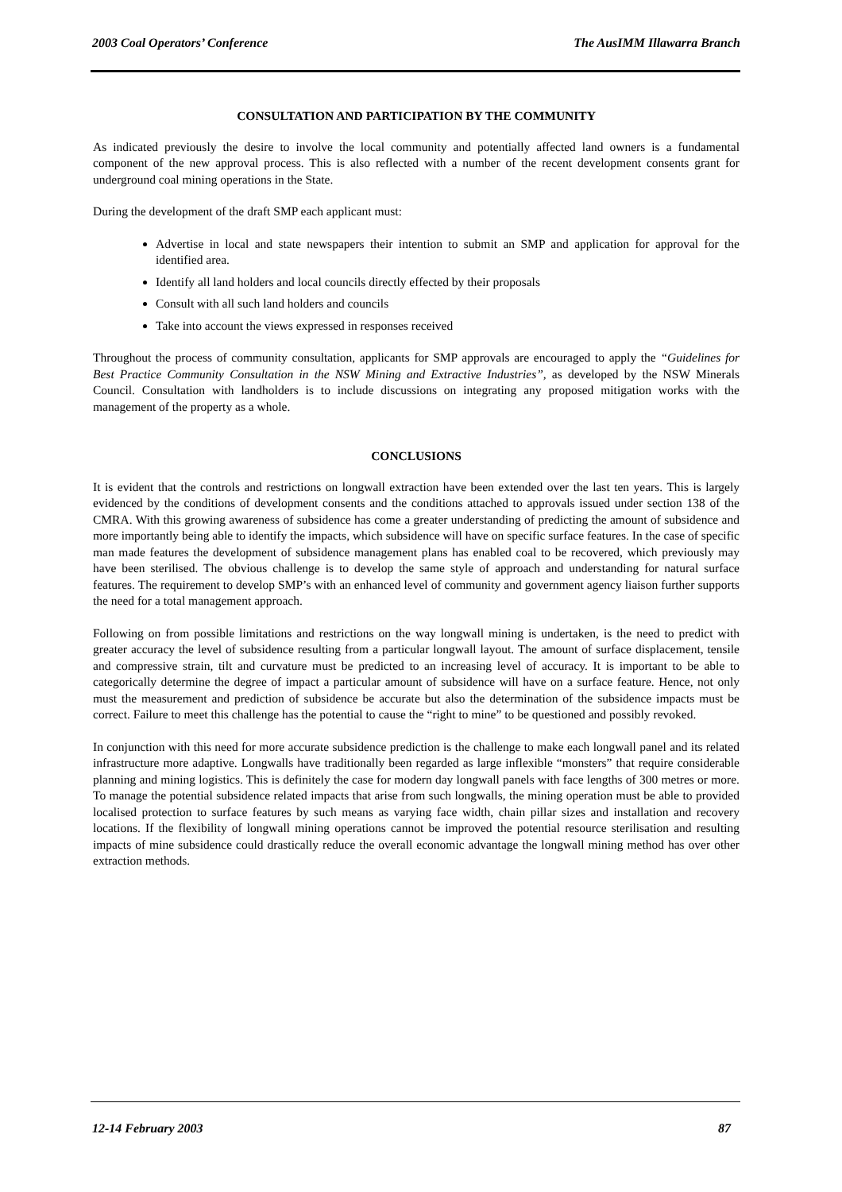2003 Coal Operators’ Conference The AusIMM Illawarra Branch
CONSULTATION AND PARTICIPATION BY THE COMMUNITY
As indicated previously the desire to involve the local community and potentially affected land owners is a fundamental component of the new approval process. This is also reflected with a number of the recent development consents grant for underground coal mining operations in the State.
During the development of the draft SMP each applicant must:
Advertise in local and state newspapers their intention to submit an SMP and application for approval for the identified area.
Identify all land holders and local councils directly effected by their proposals
Consult with all such land holders and councils
Take into account the views expressed in responses received
Throughout the process of community consultation, applicants for SMP approvals are encouraged to apply the “Guidelines for Best Practice Community Consultation in the NSW Mining and Extractive Industries”, as developed by the NSW Minerals Council. Consultation with landholders is to include discussions on integrating any proposed mitigation works with the management of the property as a whole.
CONCLUSIONS
It is evident that the controls and restrictions on longwall extraction have been extended over the last ten years. This is largely evidenced by the conditions of development consents and the conditions attached to approvals issued under section 138 of the CMRA. With this growing awareness of subsidence has come a greater understanding of predicting the amount of subsidence and more importantly being able to identify the impacts, which subsidence will have on specific surface features. In the case of specific man made features the development of subsidence management plans has enabled coal to be recovered, which previously may have been sterilised. The obvious challenge is to develop the same style of approach and understanding for natural surface features. The requirement to develop SMP’s with an enhanced level of community and government agency liaison further supports the need for a total management approach.
Following on from possible limitations and restrictions on the way longwall mining is undertaken, is the need to predict with greater accuracy the level of subsidence resulting from a particular longwall layout. The amount of surface displacement, tensile and compressive strain, tilt and curvature must be predicted to an increasing level of accuracy. It is important to be able to categorically determine the degree of impact a particular amount of subsidence will have on a surface feature. Hence, not only must the measurement and prediction of subsidence be accurate but also the determination of the subsidence impacts must be correct. Failure to meet this challenge has the potential to cause the “right to mine” to be questioned and possibly revoked.
In conjunction with this need for more accurate subsidence prediction is the challenge to make each longwall panel and its related infrastructure more adaptive. Longwalls have traditionally been regarded as large inflexible “monsters” that require considerable planning and mining logistics. This is definitely the case for modern day longwall panels with face lengths of 300 metres or more. To manage the potential subsidence related impacts that arise from such longwalls, the mining operation must be able to provided localised protection to surface features by such means as varying face width, chain pillar sizes and installation and recovery locations. If the flexibility of longwall mining operations cannot be improved the potential resource sterilisation and resulting impacts of mine subsidence could drastically reduce the overall economic advantage the longwall mining method has over other extraction methods.
12-14 February 2003 87